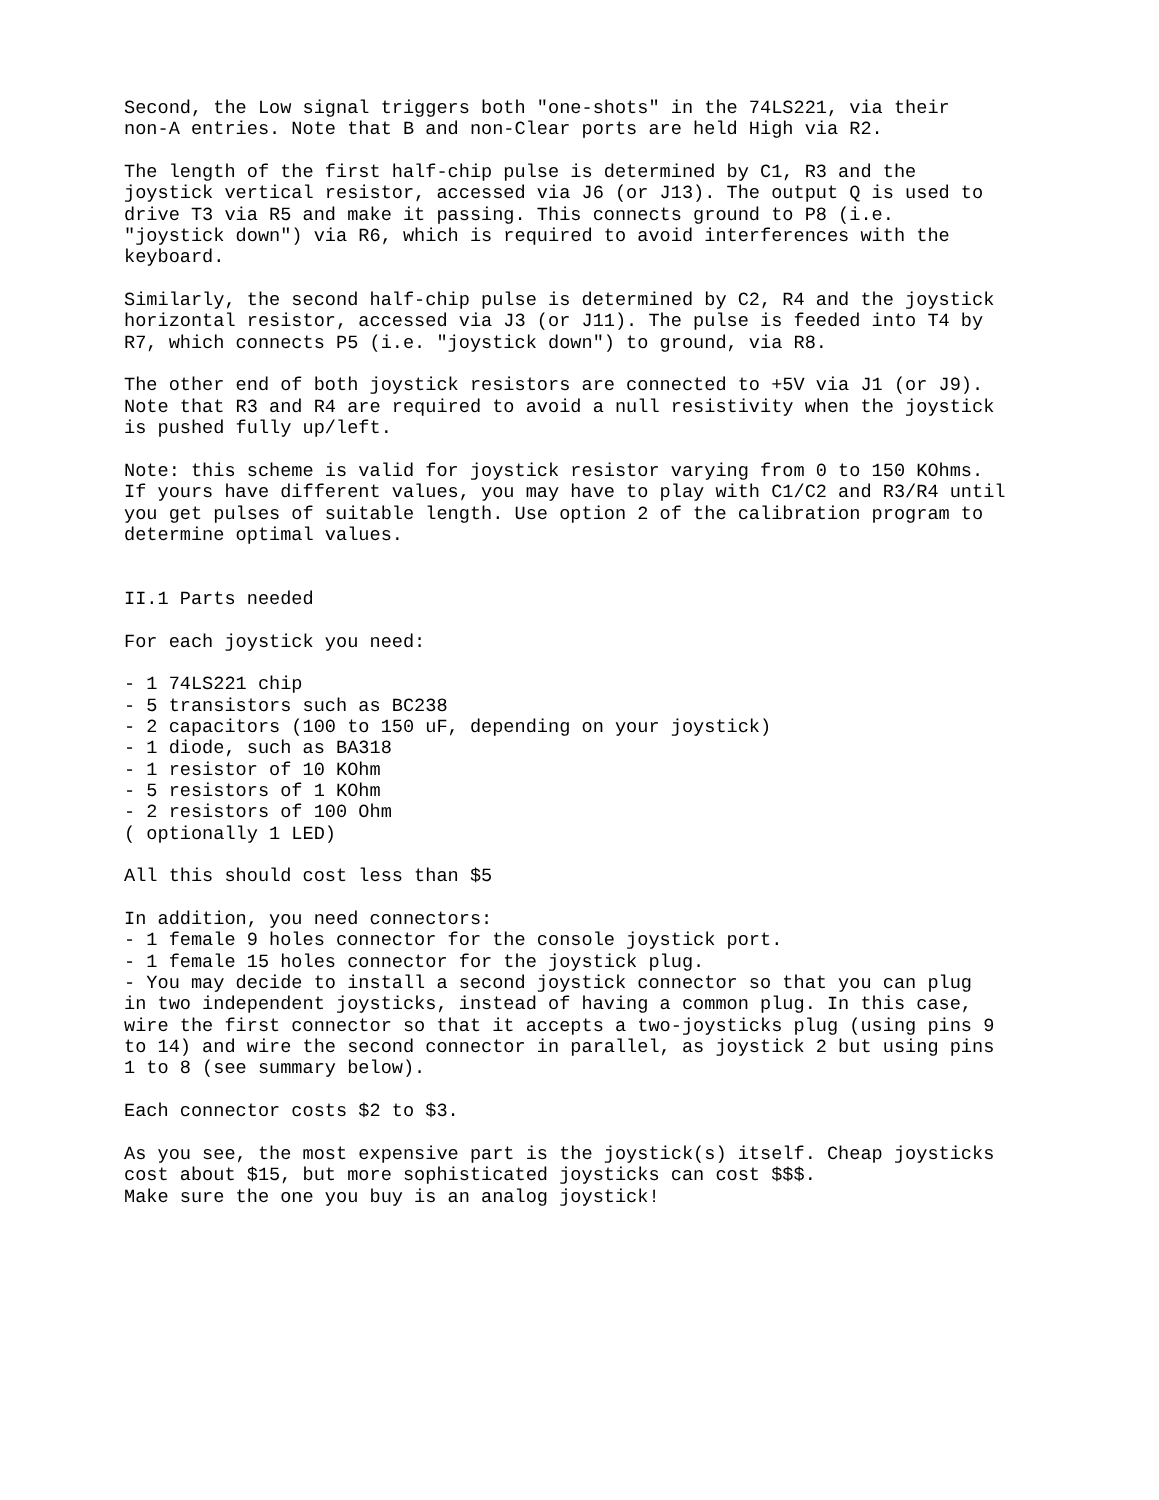Second, the Low signal triggers both "one-shots" in the 74LS221, via their
non-A entries. Note that B and non-Clear ports are held High via R2.

The length of the first half-chip pulse is determined by C1, R3 and the
joystick vertical resistor, accessed via J6 (or J13). The output Q is used to
drive T3 via R5 and make it passing. This connects ground to P8 (i.e.
"joystick down") via R6, which is required to avoid interferences with the
keyboard.

Similarly, the second half-chip pulse is determined by C2, R4 and the joystick
horizontal resistor, accessed via J3 (or J11). The pulse is feeded into T4 by
R7, which connects P5 (i.e. "joystick down") to ground, via R8.

The other end of both joystick resistors are connected to +5V via J1 (or J9).
Note that R3 and R4 are required to avoid a null resistivity when the joystick
is pushed fully up/left.

Note: this scheme is valid for joystick resistor varying from 0 to 150 KOhms.
If yours have different values, you may have to play with C1/C2 and R3/R4 until
you get pulses of suitable length. Use option 2 of the calibration program to
determine optimal values.


II.1 Parts needed

For each joystick you need:

- 1 74LS221 chip
- 5 transistors such as BC238
- 2 capacitors (100 to 150 uF, depending on your joystick)
- 1 diode, such as BA318
- 1 resistor of 10 KOhm
- 5 resistors of 1 KOhm
- 2 resistors of 100 Ohm
( optionally 1 LED)

All this should cost less than $5

In addition, you need connectors:
- 1 female 9 holes connector for the console joystick port.
- 1 female 15 holes connector for the joystick plug.
- You may decide to install a second joystick connector so that you can plug
in two independent joysticks, instead of having a common plug. In this case,
wire the first connector so that it accepts a two-joysticks plug (using pins 9
to 14) and wire the second connector in parallel, as joystick 2 but using pins
1 to 8 (see summary below).

Each connector costs $2 to $3.

As you see, the most expensive part is the joystick(s) itself. Cheap joysticks
cost about $15, but more sophisticated joysticks can cost $$$.
Make sure the one you buy is an analog joystick!